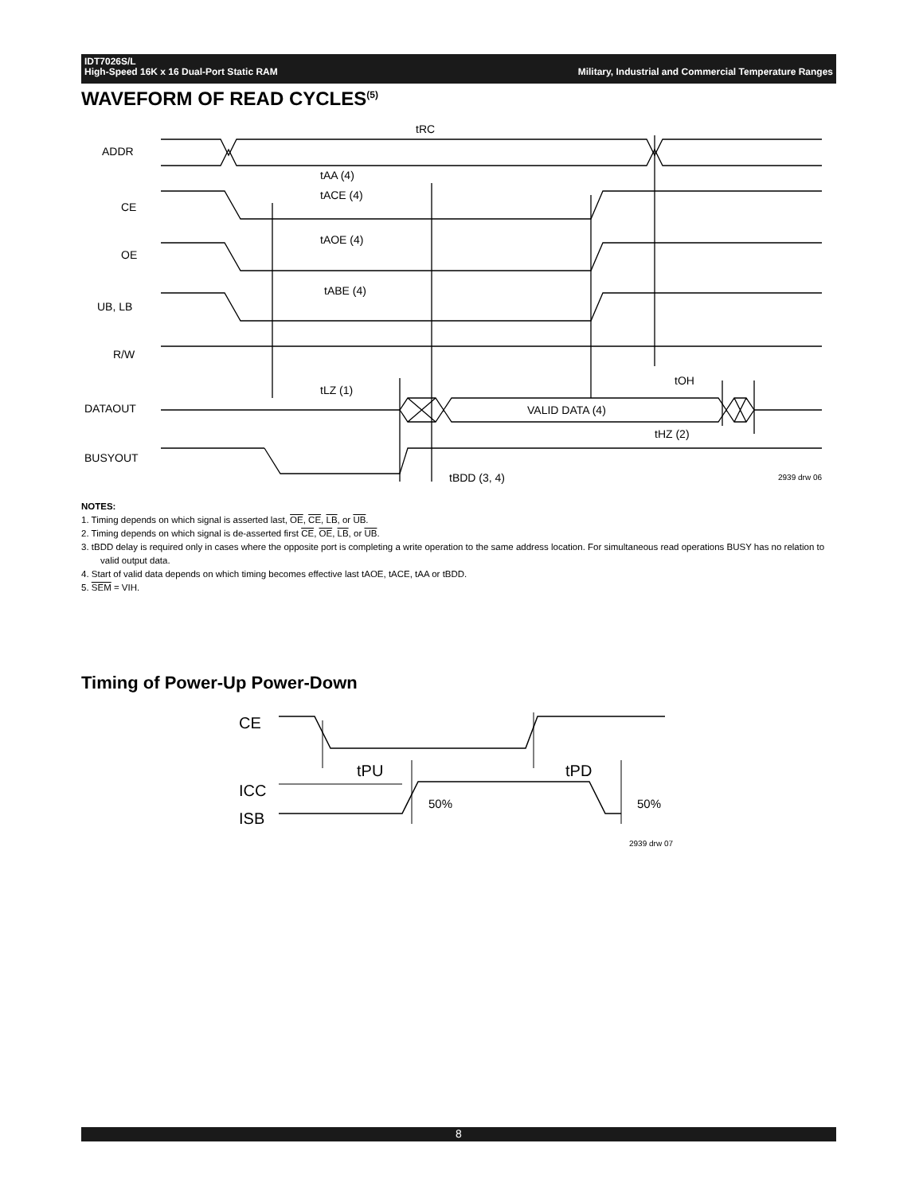Military, Industrial and Commercial Temperature Ranges IDT7026S/L
High-Speed 16K x 16 Dual-Port Static RAM
WAVEFORM OF READ CYCLES<sup>(5)</sup>
ADDR
CE
OE
UB, LB
R/W
DATAOUT
BUSYOUT
tRC
tAA (4)
tACE (4)
tAOE (4)
tABE (4)
tLZ (1)
tOH
VALID DATA (4)
tHZ (2)
tBDD (3, 4)
2939 drw 06
NOTES:
1. Timing depends on which signal is asserted last, OE, CE, LB, or UB.
2. Timing depends on which signal is de-asserted first CE, OE, LB, or UB.
3. tBDD delay is required only in cases where the opposite port is completing a write operation to the same address location. For simultaneous read operations BUSY has no relation to valid output data.
4. Start of valid data depends on which timing becomes effective last tAOE, tACE, tAA or tBDD.
5. SEM = VIH.
Timing of Power-Up Power-Down
CE
ICC
ISB
tPU
tPD
50%
50%
2939 drw 07
8